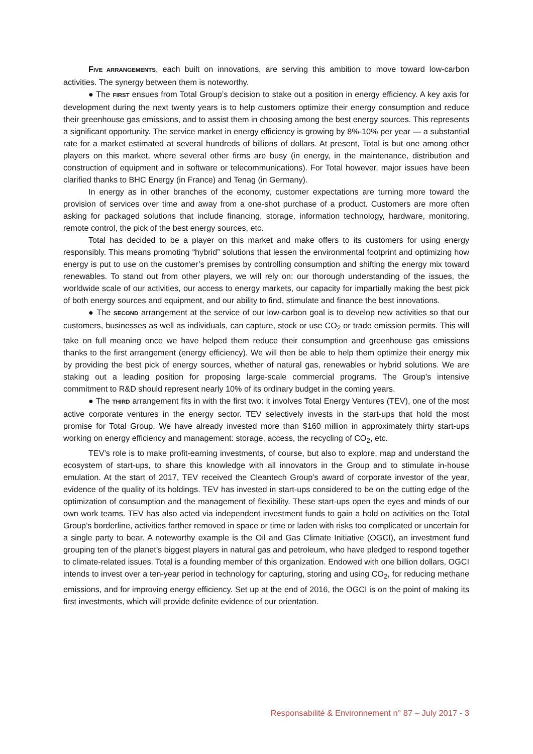FIVE ARRANGEMENTS, each built on innovations, are serving this ambition to move toward low-carbon activities. The synergy between them is noteworthy.
● The FIRST ensues from Total Group’s decision to stake out a position in energy efficiency. A key axis for development during the next twenty years is to help customers optimize their energy consumption and reduce their greenhouse gas emissions, and to assist them in choosing among the best energy sources. This represents a significant opportunity. The service market in energy efficiency is growing by 8%-10% per year — a substantial rate for a market estimated at several hundreds of billions of dollars. At present, Total is but one among other players on this market, where several other firms are busy (in energy, in the maintenance, distribution and construction of equipment and in software or telecommunications). For Total however, major issues have been clarified thanks to BHC Energy (in France) and Tenag (in Germany).
In energy as in other branches of the economy, customer expectations are turning more toward the provision of services over time and away from a one-shot purchase of a product. Customers are more often asking for packaged solutions that include financing, storage, information technology, hardware, monitoring, remote control, the pick of the best energy sources, etc.
Total has decided to be a player on this market and make offers to its customers for using energy responsibly. This means promoting “hybrid” solutions that lessen the environmental footprint and optimizing how energy is put to use on the customer’s premises by controlling consumption and shifting the energy mix toward renewables. To stand out from other players, we will rely on: our thorough understanding of the issues, the worldwide scale of our activities, our access to energy markets, our capacity for impartially making the best pick of both energy sources and equipment, and our ability to find, stimulate and finance the best innovations.
● The SECOND arrangement at the service of our low-carbon goal is to develop new activities so that our customers, businesses as well as individuals, can capture, stock or use CO<sub>2</sub> or trade emission permits. This will take on full meaning once we have helped them reduce their consumption and greenhouse gas emissions thanks to the first arrangement (energy efficiency). We will then be able to help them optimize their energy mix by providing the best pick of energy sources, whether of natural gas, renewables or hybrid solutions. We are staking out a leading position for proposing large-scale commercial programs. The Group’s intensive commitment to R&D should represent nearly 10% of its ordinary budget in the coming years.
● The THIRD arrangement fits in with the first two: it involves Total Energy Ventures (TEV), one of the most active corporate ventures in the energy sector. TEV selectively invests in the start-ups that hold the most promise for Total Group. We have already invested more than $160 million in approximately thirty start-ups working on energy efficiency and management: storage, access, the recycling of CO<sub>2</sub>, etc.
TEV’s role is to make profit-earning investments, of course, but also to explore, map and understand the ecosystem of start-ups, to share this knowledge with all innovators in the Group and to stimulate in-house emulation. At the start of 2017, TEV received the Cleantech Group’s award of corporate investor of the year, evidence of the quality of its holdings. TEV has invested in start-ups considered to be on the cutting edge of the optimization of consumption and the management of flexibility. These start-ups open the eyes and minds of our own work teams. TEV has also acted via independent investment funds to gain a hold on activities on the Total Group’s borderline, activities farther removed in space or time or laden with risks too complicated or uncertain for a single party to bear. A noteworthy example is the Oil and Gas Climate Initiative (OGCI), an investment fund grouping ten of the planet’s biggest players in natural gas and petroleum, who have pledged to respond together to climate-related issues. Total is a founding member of this organization. Endowed with one billion dollars, OGCI intends to invest over a ten-year period in technology for capturing, storing and using CO<sub>2</sub>, for reducing methane emissions, and for improving energy efficiency. Set up at the end of 2016, the OGCI is on the point of making its first investments, which will provide definite evidence of our orientation.
Responsabilité & Environnement n° 87 – July 2017 - 3